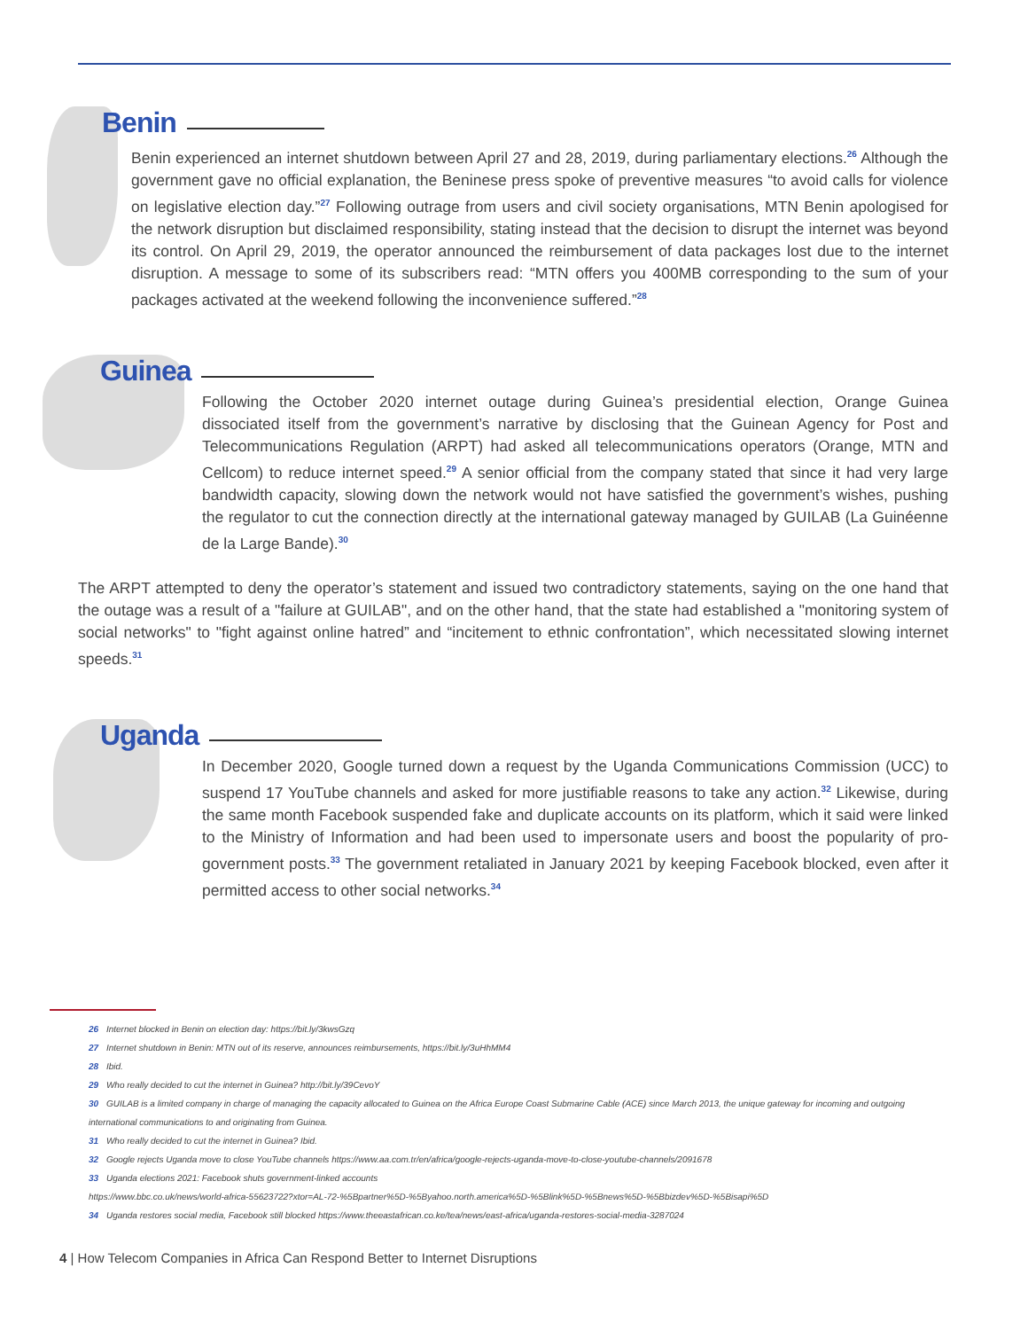Benin
Benin experienced an internet shutdown between April 27 and 28, 2019, during parliamentary elections.<sup>26</sup> Although the government gave no official explanation, the Beninese press spoke of preventive measures “to avoid calls for violence on legislative election day.”<sup>27</sup> Following outrage from users and civil society organisations, MTN Benin apologised for the network disruption but disclaimed responsibility, stating instead that the decision to disrupt the internet was beyond its control. On April 29, 2019, the operator announced the reimbursement of data packages lost due to the internet disruption. A message to some of its subscribers read: “MTN offers you 400MB corresponding to the sum of your packages activated at the weekend following the inconvenience suffered.”<sup>28</sup>
Guinea
Following the October 2020 internet outage during Guinea’s presidential election, Orange Guinea dissociated itself from the government’s narrative by disclosing that the Guinean Agency for Post and Telecommunications Regulation (ARPT) had asked all telecommunications operators (Orange, MTN and Cellcom) to reduce internet speed.<sup>29</sup> A senior official from the company stated that since it had very large bandwidth capacity, slowing down the network would not have satisfied the government’s wishes, pushing the regulator to cut the connection directly at the international gateway managed by GUILAB (La Guinéenne de la Large Bande).<sup>30</sup>
The ARPT attempted to deny the operator’s statement and issued two contradictory statements, saying on the one hand that the outage was a result of a "failure at GUILAB", and on the other hand, that the state had established a "monitoring system of social networks" to "fight against online hatred” and “incitement to ethnic confrontation”, which necessitated slowing internet speeds.<sup>31</sup>
Uganda
In December 2020, Google turned down a request by the Uganda Communications Commission (UCC) to suspend 17 YouTube channels and asked for more justifiable reasons to take any action.<sup>32</sup> Likewise, during the same month Facebook suspended fake and duplicate accounts on its platform, which it said were linked to the Ministry of Information and had been used to impersonate users and boost the popularity of pro-government posts.<sup>33</sup> The government retaliated in January 2021 by keeping Facebook blocked, even after it permitted access to other social networks.<sup>34</sup>
26 Internet blocked in Benin on election day: https://bit.ly/3kwsGzq
27 Internet shutdown in Benin: MTN out of its reserve, announces reimbursements, https://bit.ly/3uHhMM4
28 Ibid.
29 Who really decided to cut the internet in Guinea? http://bit.ly/39CevoY
30 GUILAB is a limited company in charge of managing the capacity allocated to Guinea on the Africa Europe Coast Submarine Cable (ACE) since March 2013, the unique gateway for incoming and outgoing international communications to and originating from Guinea.
31 Who really decided to cut the internet in Guinea? Ibid.
32 Google rejects Uganda move to close YouTube channels https://www.aa.com.tr/en/africa/google-rejects-uganda-move-to-close-youtube-channels/2091678
33 Uganda elections 2021: Facebook shuts government-linked accounts
https://www.bbc.co.uk/news/world-africa-55623722?xtor=AL-72-%5Bpartner%5D-%5Byahoo.north.america%5D-%5Blink%5D-%5Bnews%5D-%5Bbizdev%5D-%5Bisapi%5D
34 Uganda restores social media, Facebook still blocked https://www.theeastafrican.co.ke/tea/news/east-africa/uganda-restores-social-media-3287024
4 | How Telecom Companies in Africa Can Respond Better to Internet Disruptions